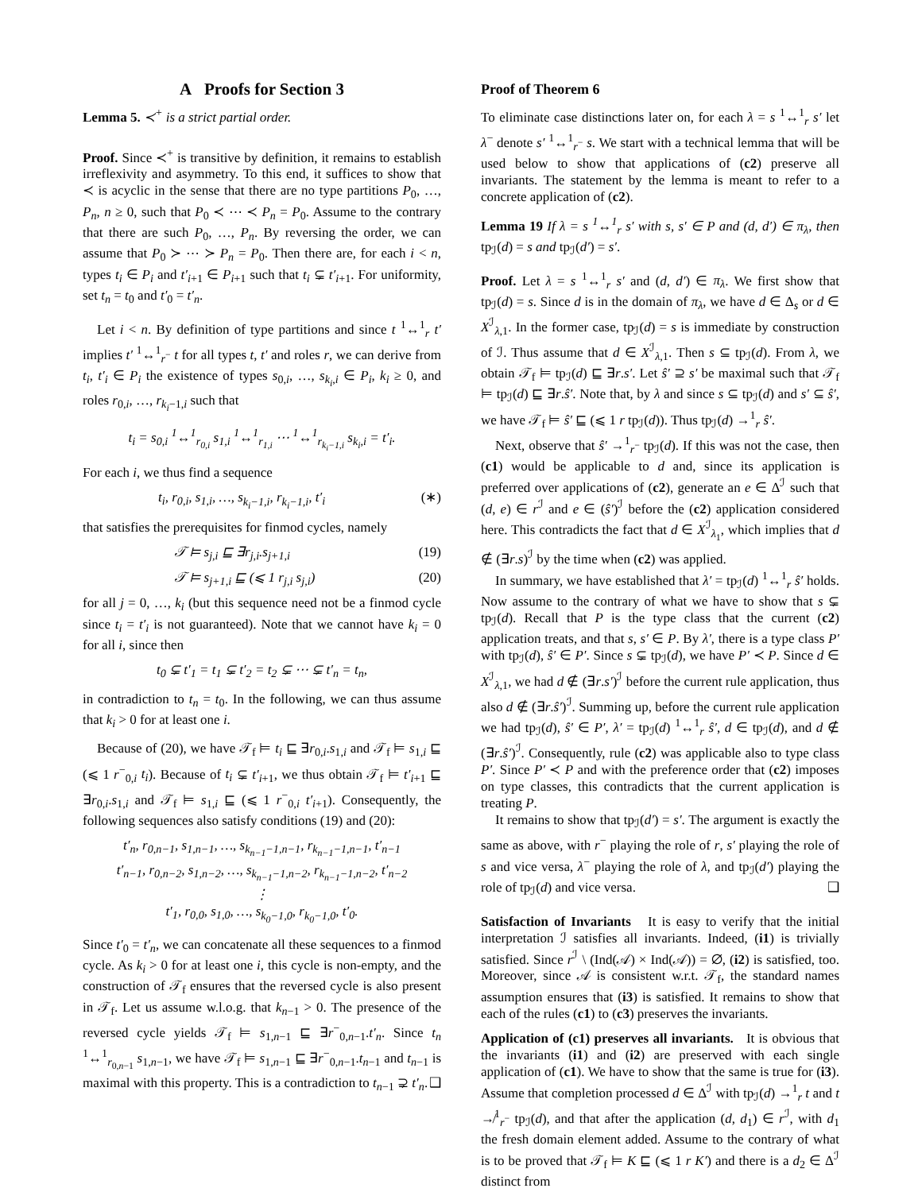A Proofs for Section 3
Lemma 5. ≺<sup>+</sup> is a strict partial order.
Proof. Since ≺<sup>+</sup> is transitive by definition, it remains to establish irreflexivity and asymmetry. To this end, it suffices to show that ≺ is acyclic in the sense that there are no type partitions P<sub>0</sub>, …, P<sub>n</sub>, n ≥ 0, such that P<sub>0</sub> ≺ ⋯ ≺ P<sub>n</sub> = P<sub>0</sub>. Assume to the contrary that there are such P<sub>0</sub>, …, P<sub>n</sub>. By reversing the order, we can assume that P<sub>0</sub> ≻ ⋯ ≻ P<sub>n</sub> = P<sub>0</sub>. Then there are, for each i < n, types t<sub>i</sub> ∈ P<sub>i</sub> and t′<sub>i+1</sub> ∈ P<sub>i+1</sub> such that t<sub>i</sub> ⊊ t′<sub>i+1</sub>. For uniformity, set t<sub>n</sub> = t<sub>0</sub> and t′<sub>0</sub> = t′<sub>n</sub>.
Let i < n. By definition of type partitions and since t <sup>1</sup>↔<sup>1</sup><sub>r</sub> t′ implies t′ <sup>1</sup>↔<sup>1</sup><sub>r<sup>−</sup></sub> t for all types t, t′ and roles r, we can derive from t<sub>i</sub>, t′<sub>i</sub> ∈ P<sub>i</sub> the existence of types s<sub>0,i</sub>, …, s<sub>k<sub>i</sub>,i</sub> ∈ P<sub>i</sub>, k<sub>i</sub> ≥ 0, and roles r<sub>0,i</sub>, …, r<sub>k<sub>i</sub>−1,i</sub> such that
t<sub>i</sub> = s<sub>0,i</sub> <sup>1</sup>↔<sup>1</sup><sub>r<sub>0,i</sub></sub> s<sub>1,i</sub> <sup>1</sup>↔<sup>1</sup><sub>r<sub>1,i</sub></sub> ⋯ <sup>1</sup>↔<sup>1</sup><sub>r<sub>k<sub>i</sub>−1,i</sub></sub> s<sub>k<sub>i</sub>,i</sub> = t′<sub>i</sub>.
For each i, we thus find a sequence
t<sub>i</sub>, r<sub>0,i</sub>, s<sub>1,i</sub>, …, s<sub>k<sub>i</sub>−1,i</sub>, r<sub>k<sub>i</sub>−1,i</sub>, t′<sub>i</sub> (∗)
that satisfies the prerequisites for finmod cycles, namely
𝒯 ⊨ s<sub>j,i</sub> ⊑ ∃r<sub>j,i</sub>.s<sub>j+1,i</sub> (19)
𝒯 ⊨ s<sub>j+1,i</sub> ⊑ (⩽ 1 r<sub>j,i</sub> s<sub>j,i</sub>) (20)
for all j = 0, …, k<sub>i</sub> (but this sequence need not be a finmod cycle since t<sub>i</sub> = t′<sub>i</sub> is not guaranteed). Note that we cannot have k<sub>i</sub> = 0 for all i, since then
t<sub>0</sub> ⊊ t′<sub>1</sub> = t<sub>1</sub> ⊊ t′<sub>2</sub> = t<sub>2</sub> ⊊ ⋯ ⊊ t′<sub>n</sub> = t<sub>n</sub>,
in contradiction to t<sub>n</sub> = t<sub>0</sub>. In the following, we can thus assume that k<sub>i</sub> > 0 for at least one i.
Because of (20), we have 𝒯<sub>f</sub> ⊨ t<sub>i</sub> ⊑ ∃r<sub>0,i</sub>.s<sub>1,i</sub> and 𝒯<sub>f</sub> ⊨ s<sub>1,i</sub> ⊑ (⩽ 1 r<sup>−</sup><sub>0,i</sub> t<sub>i</sub>). Because of t<sub>i</sub> ⊊ t′<sub>i+1</sub>, we thus obtain 𝒯<sub>f</sub> ⊨ t′<sub>i+1</sub> ⊑ ∃r<sub>0,i</sub>.s<sub>1,i</sub> and 𝒯<sub>f</sub> ⊨ s<sub>1,i</sub> ⊑ (⩽ 1 r<sup>−</sup><sub>0,i</sub> t′<sub>i+1</sub>). Consequently, the following sequences also satisfy conditions (19) and (20):
t′<sub>n</sub>, r<sub>0,n−1</sub>, s<sub>1,n−1</sub>, …, s<sub>k<sub>n−1</sub>−1,n−1</sub>, r<sub>k<sub>n−1</sub>−1,n−1</sub>, t′<sub>n−1</sub>
t′<sub>n−1</sub>, r<sub>0,n−2</sub>, s<sub>1,n−2</sub>, …, s<sub>k<sub>n−1</sub>−1,n−2</sub>, r<sub>k<sub>n−1</sub>−1,n−2</sub>, t′<sub>n−2</sub>
⋮
t′<sub>1</sub>, r<sub>0,0</sub>, s<sub>1,0</sub>, …, s<sub>k<sub>0</sub>−1,0</sub>, r<sub>k<sub>0</sub>−1,0</sub>, t′<sub>0</sub>.
Since t′<sub>0</sub> = t′<sub>n</sub>, we can concatenate all these sequences to a finmod cycle. As k<sub>i</sub> > 0 for at least one i, this cycle is non-empty, and the construction of 𝒯<sub>f</sub> ensures that the reversed cycle is also present in 𝒯<sub>f</sub>. Let us assume w.l.o.g. that k<sub>n−1</sub> > 0. The presence of the reversed cycle yields 𝒯<sub>f</sub> ⊨ s<sub>1,n−1</sub> ⊑ ∃r<sup>−</sup><sub>0,n−1</sub>.t′<sub>n</sub>. Since t<sub>n</sub> <sup>1</sup>↔<sup>1</sup><sub>r<sub>0,n−1</sub></sub> s<sub>1,n−1</sub>, we have 𝒯<sub>f</sub> ⊨ s<sub>1,n−1</sub> ⊑ ∃r<sup>−</sup><sub>0,n−1</sub>.t<sub>n−1</sub> and t<sub>n−1</sub> is maximal with this property. This is a contradiction to t<sub>n−1</sub> ⊋ t′<sub>n</sub>. ❑
Proof of Theorem 6
To eliminate case distinctions later on, for each λ = s <sup>1</sup>↔<sup>1</sup><sub>r</sub> s′ let λ<sup>−</sup> denote s′ <sup>1</sup>↔<sup>1</sup><sub>r<sup>−</sup></sub> s. We start with a technical lemma that will be used below to show that applications of (c2) preserve all invariants. The statement by the lemma is meant to refer to a concrete application of (c2).
Lemma 19 If λ = s <sup>1</sup>↔<sup>1</sup><sub>r</sub> s′ with s, s′ ∈ P and (d, d′) ∈ π<sub>λ</sub>, then tp<sub>ℐ</sub>(d) = s and tp<sub>ℐ</sub>(d′) = s′.
Proof. Let λ = s <sup>1</sup>↔<sup>1</sup><sub>r</sub> s′ and (d, d′) ∈ π<sub>λ</sub>. We first show that tp<sub>ℐ</sub>(d) = s. Since d is in the domain of π<sub>λ</sub>, we have d ∈ Δ<sub>s</sub> or d ∈ X<sup>ℐ</sup><sub>λ,1</sub>. In the former case, tp<sub>ℐ</sub>(d) = s is immediate by construction of ℐ. Thus assume that d ∈ X<sup>ℐ</sup><sub>λ,1</sub>. Then s ⊆ tp<sub>ℐ</sub>(d). From λ, we obtain 𝒯<sub>f</sub> ⊨ tp<sub>ℐ</sub>(d) ⊑ ∃r.s′. Let ŝ′ ⊇ s′ be maximal such that 𝒯<sub>f</sub> ⊨ tp<sub>ℐ</sub>(d) ⊑ ∃r.ŝ′. Note that, by λ and since s ⊆ tp<sub>ℐ</sub>(d) and s′ ⊆ ŝ′, we have 𝒯<sub>f</sub> ⊨ ŝ′ ⊑ (⩽ 1 r tp<sub>ℐ</sub>(d)). Thus tp<sub>ℐ</sub>(d) →<sup>1</sup><sub>r</sub> ŝ′.
Next, observe that ŝ′ →<sup>1</sup><sub>r<sup>−</sup></sub> tp<sub>ℐ</sub>(d). If this was not the case, then (c1) would be applicable to d and, since its application is preferred over applications of (c2), generate an e ∈ Δ<sup>ℐ</sup> such that (d, e) ∈ r<sup>ℐ</sup> and e ∈ (ŝ′)<sup>ℐ</sup> before the (c2) application considered here. This contradicts the fact that d ∈ X<sup>ℐ</sup><sub>λ<sub>1</sub></sub>, which implies that d ∉ (∃r.s)<sup>ℐ</sup> by the time when (c2) was applied.
In summary, we have established that λ′ = tp<sub>ℐ</sub>(d) <sup>1</sup>↔<sup>1</sup><sub>r</sub> ŝ′ holds. Now assume to the contrary of what we have to show that s ⊊ tp<sub>ℐ</sub>(d). Recall that P is the type class that the current (c2) application treats, and that s, s′ ∈ P. By λ′, there is a type class P′ with tp<sub>ℐ</sub>(d), ŝ′ ∈ P′. Since s ⊊ tp<sub>ℐ</sub>(d), we have P′ ≺ P. Since d ∈ X<sup>ℐ</sup><sub>λ,1</sub>, we had d ∉ (∃r.s′)<sup>ℐ</sup> before the current rule application, thus also d ∉ (∃r.ŝ′)<sup>ℐ</sup>. Summing up, before the current rule application we had tp<sub>ℐ</sub>(d), ŝ′ ∈ P′, λ′ = tp<sub>ℐ</sub>(d) <sup>1</sup>↔<sup>1</sup><sub>r</sub> ŝ′, d ∈ tp<sub>ℐ</sub>(d), and d ∉ (∃r.ŝ′)<sup>ℐ</sup>. Consequently, rule (c2) was applicable also to type class P′. Since P′ ≺ P and with the preference order that (c2) imposes on type classes, this contradicts that the current application is treating P.
It remains to show that tp<sub>ℐ</sub>(d′) = s′. The argument is exactly the same as above, with r<sup>−</sup> playing the role of r, s′ playing the role of s and vice versa, λ<sup>−</sup> playing the role of λ, and tp<sub>ℐ</sub>(d′) playing the role of tp<sub>ℐ</sub>(d) and vice versa. ❑
Satisfaction of Invariants It is easy to verify that the initial interpretation ℐ satisfies all invariants. Indeed, (i1) is trivially satisfied. Since r<sup>ℐ</sup> \ (Ind(𝒜) × Ind(𝒜)) = ∅, (i2) is satisfied, too. Moreover, since 𝒜 is consistent w.r.t. 𝒯<sub>f</sub>, the standard names assumption ensures that (i3) is satisfied. It remains to show that each of the rules (c1) to (c3) preserves the invariants.
Application of (c1) preserves all invariants. It is obvious that the invariants (i1) and (i2) are preserved with each single application of (c1). We have to show that the same is true for (i3). Assume that completion processed d ∈ Δ<sup>ℐ</sup> with tp<sub>ℐ</sub>(d) →<sup>1</sup><sub>r</sub> t and t ↛<sup>1</sup><sub>r<sup>−</sup></sub> tp<sub>ℐ</sub>(d), and that after the application (d, d<sub>1</sub>) ∈ r<sup>ℐ</sup>, with d<sub>1</sub> the fresh domain element added. Assume to the contrary of what is to be proved that 𝒯<sub>f</sub> ⊨ K ⊑ (⩽ 1 r K′) and there is a d<sub>2</sub> ∈ Δ<sup>ℐ</sup> distinct from